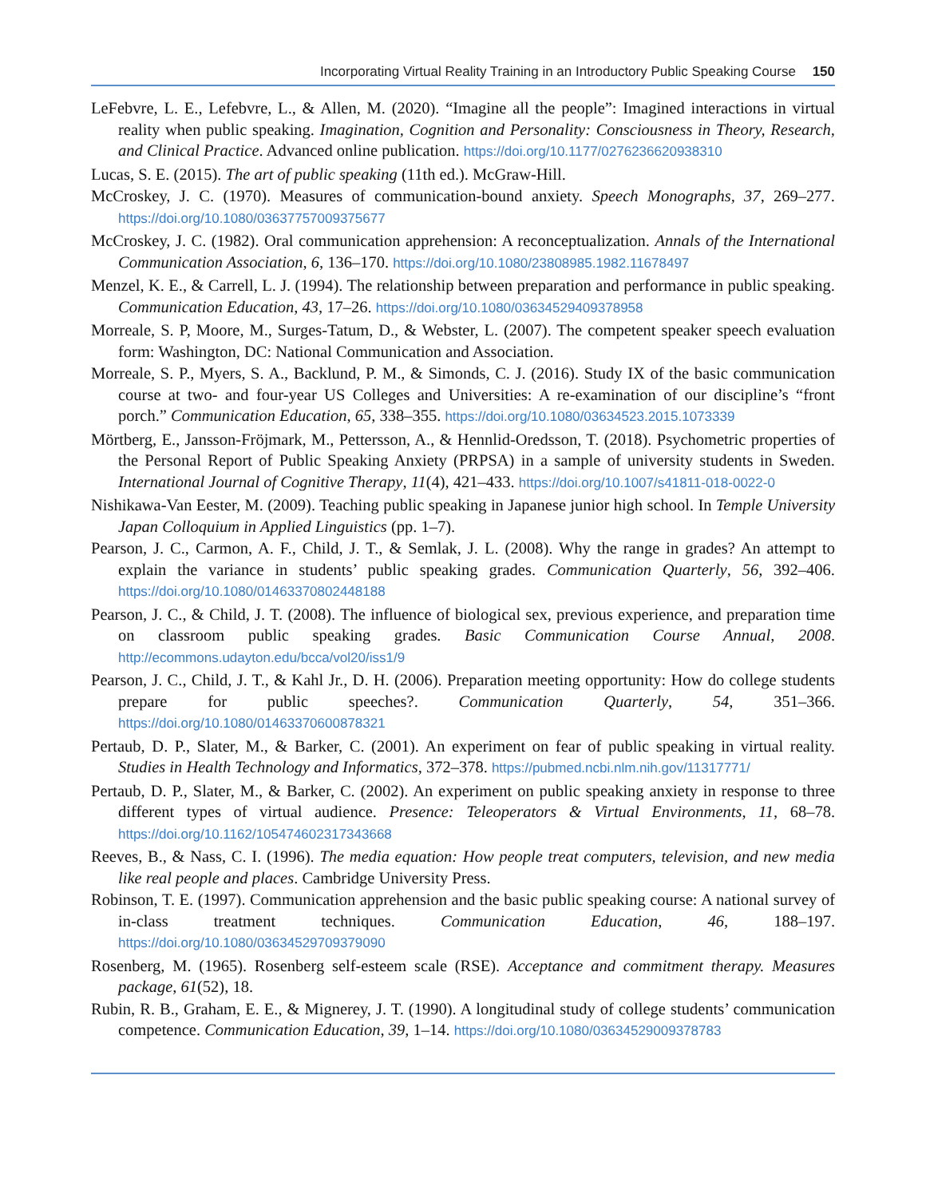Incorporating Virtual Reality Training in an Introductory Public Speaking Course 150
LeFebvre, L. E., Lefebvre, L., & Allen, M. (2020). “Imagine all the people”: Imagined interactions in virtual reality when public speaking. Imagination, Cognition and Personality: Consciousness in Theory, Research, and Clinical Practice. Advanced online publication. https://doi.org/10.1177/0276236620938310
Lucas, S. E. (2015). The art of public speaking (11th ed.). McGraw-Hill.
McCroskey, J. C. (1970). Measures of communication-bound anxiety. Speech Monographs, 37, 269–277. https://doi.org/10.1080/03637757009375677
McCroskey, J. C. (1982). Oral communication apprehension: A reconceptualization. Annals of the International Communication Association, 6, 136–170. https://doi.org/10.1080/23808985.1982.11678497
Menzel, K. E., & Carrell, L. J. (1994). The relationship between preparation and performance in public speaking. Communication Education, 43, 17–26. https://doi.org/10.1080/03634529409378958
Morreale, S. P, Moore, M., Surges-Tatum, D., & Webster, L. (2007). The competent speaker speech evaluation form: Washington, DC: National Communication and Association.
Morreale, S. P., Myers, S. A., Backlund, P. M., & Simonds, C. J. (2016). Study IX of the basic communication course at two- and four-year US Colleges and Universities: A re-examination of our discipline’s “front porch.” Communication Education, 65, 338–355. https://doi.org/10.1080/03634523.2015.1073339
Mörtberg, E., Jansson-Fröjmark, M., Pettersson, A., & Hennlid-Oredsson, T. (2018). Psychometric properties of the Personal Report of Public Speaking Anxiety (PRPSA) in a sample of university students in Sweden. International Journal of Cognitive Therapy, 11(4), 421–433. https://doi.org/10.1007/s41811-018-0022-0
Nishikawa-Van Eester, M. (2009). Teaching public speaking in Japanese junior high school. In Temple University Japan Colloquium in Applied Linguistics (pp. 1–7).
Pearson, J. C., Carmon, A. F., Child, J. T., & Semlak, J. L. (2008). Why the range in grades? An attempt to explain the variance in students’ public speaking grades. Communication Quarterly, 56, 392–406. https://doi.org/10.1080/01463370802448188
Pearson, J. C., & Child, J. T. (2008). The influence of biological sex, previous experience, and preparation time on classroom public speaking grades. Basic Communication Course Annual, 2008. http://ecommons.udayton.edu/bcca/vol20/iss1/9
Pearson, J. C., Child, J. T., & Kahl Jr., D. H. (2006). Preparation meeting opportunity: How do college students prepare for public speeches?. Communication Quarterly, 54, 351–366. https://doi.org/10.1080/01463370600878321
Pertaub, D. P., Slater, M., & Barker, C. (2001). An experiment on fear of public speaking in virtual reality. Studies in Health Technology and Informatics, 372–378. https://pubmed.ncbi.nlm.nih.gov/11317771/
Pertaub, D. P., Slater, M., & Barker, C. (2002). An experiment on public speaking anxiety in response to three different types of virtual audience. Presence: Teleoperators & Virtual Environments, 11, 68–78. https://doi.org/10.1162/105474602317343668
Reeves, B., & Nass, C. I. (1996). The media equation: How people treat computers, television, and new media like real people and places. Cambridge University Press.
Robinson, T. E. (1997). Communication apprehension and the basic public speaking course: A national survey of in-class treatment techniques. Communication Education, 46, 188–197. https://doi.org/10.1080/03634529709379090
Rosenberg, M. (1965). Rosenberg self-esteem scale (RSE). Acceptance and commitment therapy. Measures package, 61(52), 18.
Rubin, R. B., Graham, E. E., & Mignerey, J. T. (1990). A longitudinal study of college students’ communication competence. Communication Education, 39, 1–14. https://doi.org/10.1080/03634529009378783